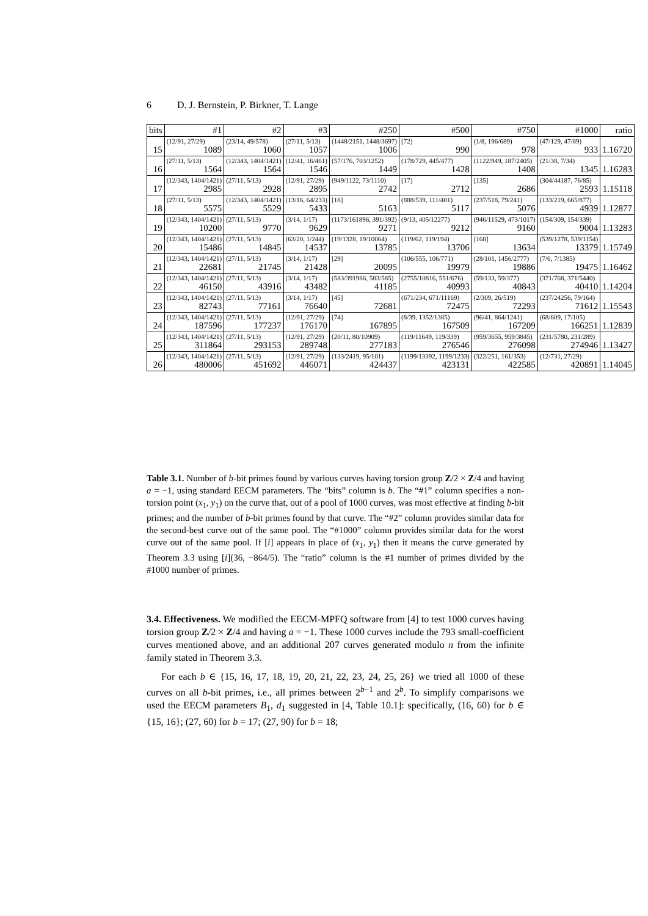6 D. J. Bernstein, P. Birkner, T. Lange
| bits | #1 | #2 | #3 | #250 | #500 | #750 | #1000 | ratio |
| --- | --- | --- | --- | --- | --- | --- | --- | --- |
| 15 | (12/91, 27/29) 1089 | (23/14, 49/578) 1060 | (27/11, 5/13) 1057 | (1448/2151, 1448/3697) 1006 | [72] 990 | (1/8, 196/689) 978 | (47/129, 47/89) 933 | 1.16720 |
| 16 | (27/11, 5/13) 1564 | (12/343, 1404/1421) 1564 | (12/41, 16/461) 1546 | (57/176, 703/1252) 1449 | (178/729, 445/477) 1428 | (1122/949, 187/2405) 1408 | (21/38, 7/34) 1345 | 1.16283 |
| 17 | (12/343, 1404/1421) 2985 | (27/11, 5/13) 2928 | (12/91, 27/29) 2895 | (949/1122, 73/1110) 2742 | [17] 2712 | [135] 2686 | (304/44187, 76/85) 2593 | 1.15118 |
| 18 | (27/11, 5/13) 5575 | (12/343, 1404/1421) 5529 | (13/16, 64/233) 5433 | [18] 5163 | (888/539, 111/401) 5117 | (237/518, 79/241) 5076 | (133/219, 665/877) 4939 | 1.12877 |
| 19 | (12/343, 1404/1421) 10200 | (27/11, 5/13) 9770 | (3/14, 1/17) 9629 | (1173/161896, 391/392) 9271 | (9/13, 405/12277) 9212 | (946/11529, 473/1017) 9160 | (154/309, 154/339) 9004 | 1.13283 |
| 20 | (12/343, 1404/1421) 15486 | (27/11, 5/13) 14845 | (63/20, 1/244) 14537 | (19/1328, 19/10064) 13785 | (119/62, 119/194) 13706 | [168] 13634 | (539/1278, 539/1154) 13379 | 1.15749 |
| 21 | (12/343, 1404/1421) 22681 | (27/11, 5/13) 21745 | (3/14, 1/17) 21428 | [29] 20095 | (106/555, 106/771) 19979 | (28/101, 1456/2777) 19886 | (7/6, 7/1385) 19475 | 1.16462 |
| 22 | (12/343, 1404/1421) 46150 | (27/11, 5/13) 43916 | (3/14, 1/17) 43482 | (583/391986, 583/585) 41185 | (2755/10816, 551/676) 40993 | (59/133, 59/377) 40843 | (371/768, 371/5440) 40410 | 1.14204 |
| 23 | (12/343, 1404/1421) 82743 | (27/11, 5/13) 77161 | (3/14, 1/17) 76640 | [45] 72681 | (671/234, 671/11169) 72475 | (2/309, 26/519) 72293 | (237/24256, 79/164) 71612 | 1.15543 |
| 24 | (12/343, 1404/1421) 187596 | (27/11, 5/13) 177237 | (12/91, 27/29) 176170 | [74] 167895 | (8/39, 1352/1385) 167509 | (96/41, 864/1241) 167209 | (68/609, 17/105) 166251 | 1.12839 |
| 25 | (12/343, 1404/1421) 311864 | (27/11, 5/13) 293153 | (12/91, 27/29) 289748 | (20/11, 80/10909) 277183 | (119/11649, 119/339) 276546 | (959/3655, 959/3845) 276098 | (231/5780, 231/289) 274946 | 1.13427 |
| 26 | (12/343, 1404/1421) 480006 | (27/11, 5/13) 451692 | (12/91, 27/29) 446071 | (133/2419, 95/101) 424437 | (1199/13392, 1199/1233) 423131 | (322/251, 161/353) 422585 | (12/731, 27/29) 420891 | 1.14045 |
Table 3.1. Number of b-bit primes found by various curves having torsion group Z/2 × Z/4 and having a = −1, using standard EECM parameters. The “bits” column is b. The “#1” column specifies a non-torsion point (x<sub>1</sub>, y<sub>1</sub>) on the curve that, out of a pool of 1000 curves, was most effective at finding b-bit primes; and the number of b-bit primes found by that curve. The “#2” column provides similar data for the second-best curve out of the same pool. The “#1000” column provides similar data for the worst curve out of the same pool. If [i] appears in place of (x<sub>1</sub>, y<sub>1</sub>) then it means the curve generated by Theorem 3.3 using [i](36, −864/5). The “ratio” column is the #1 number of primes divided by the #1000 number of primes.
3.4. Effectiveness. We modified the EECM-MPFQ software from [4] to test 1000 curves having torsion group Z/2 × Z/4 and having a = −1. These 1000 curves include the 793 small-coefficient curves mentioned above, and an additional 207 curves generated modulo n from the infinite family stated in Theorem 3.3.
For each b ∈ {15, 16, 17, 18, 19, 20, 21, 22, 23, 24, 25, 26} we tried all 1000 of these curves on all b-bit primes, i.e., all primes between 2<sup>b−1</sup> and 2<sup>b</sup>. To simplify comparisons we used the EECM parameters B<sub>1</sub>, d<sub>1</sub> suggested in [4, Table 10.1]: specifically, (16, 60) for b ∈ {15, 16}; (27, 60) for b = 17; (27, 90) for b = 18;